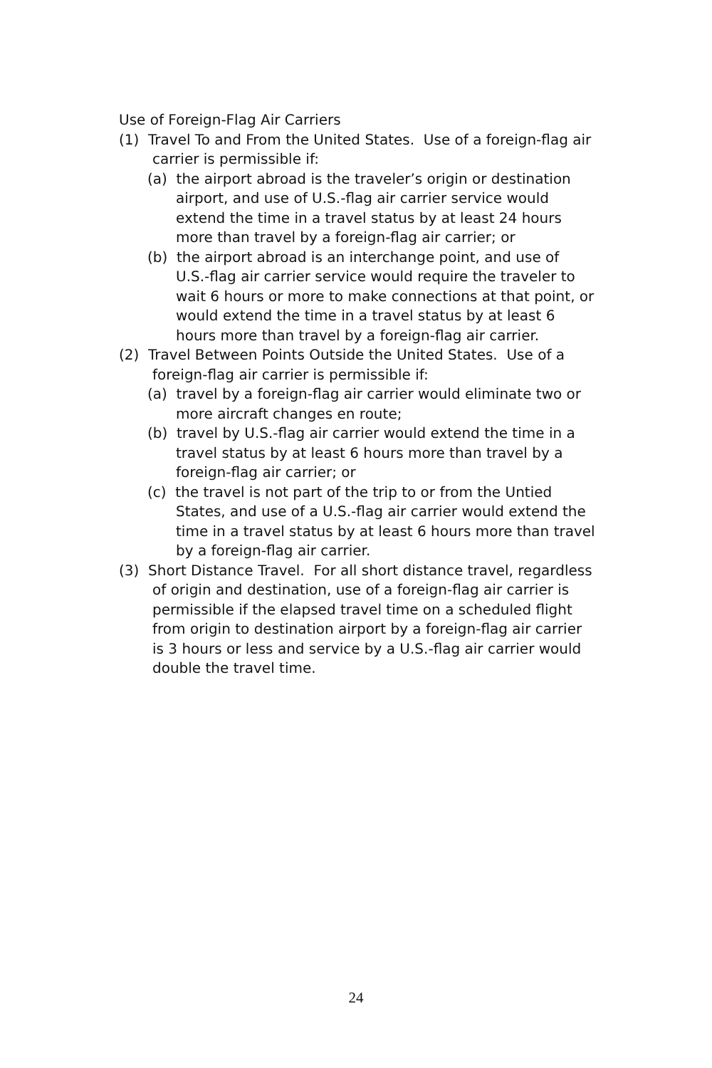Use of Foreign-Flag Air Carriers
(1) Travel To and From the United States. Use of a foreign-flag air carrier is permissible if:
(a) the airport abroad is the traveler’s origin or destination airport, and use of U.S.-flag air carrier service would extend the time in a travel status by at least 24 hours more than travel by a foreign-flag air carrier; or
(b) the airport abroad is an interchange point, and use of U.S.-flag air carrier service would require the traveler to wait 6 hours or more to make connections at that point, or would extend the time in a travel status by at least 6 hours more than travel by a foreign-flag air carrier.
(2) Travel Between Points Outside the United States. Use of a foreign-flag air carrier is permissible if:
(a) travel by a foreign-flag air carrier would eliminate two or more aircraft changes en route;
(b) travel by U.S.-flag air carrier would extend the time in a travel status by at least 6 hours more than travel by a foreign-flag air carrier; or
(c) the travel is not part of the trip to or from the Untied States, and use of a U.S.-flag air carrier would extend the time in a travel status by at least 6 hours more than travel by a foreign-flag air carrier.
(3) Short Distance Travel. For all short distance travel, regardless of origin and destination, use of a foreign-flag air carrier is permissible if the elapsed travel time on a scheduled flight from origin to destination airport by a foreign-flag air carrier is 3 hours or less and service by a U.S.-flag air carrier would double the travel time.
24